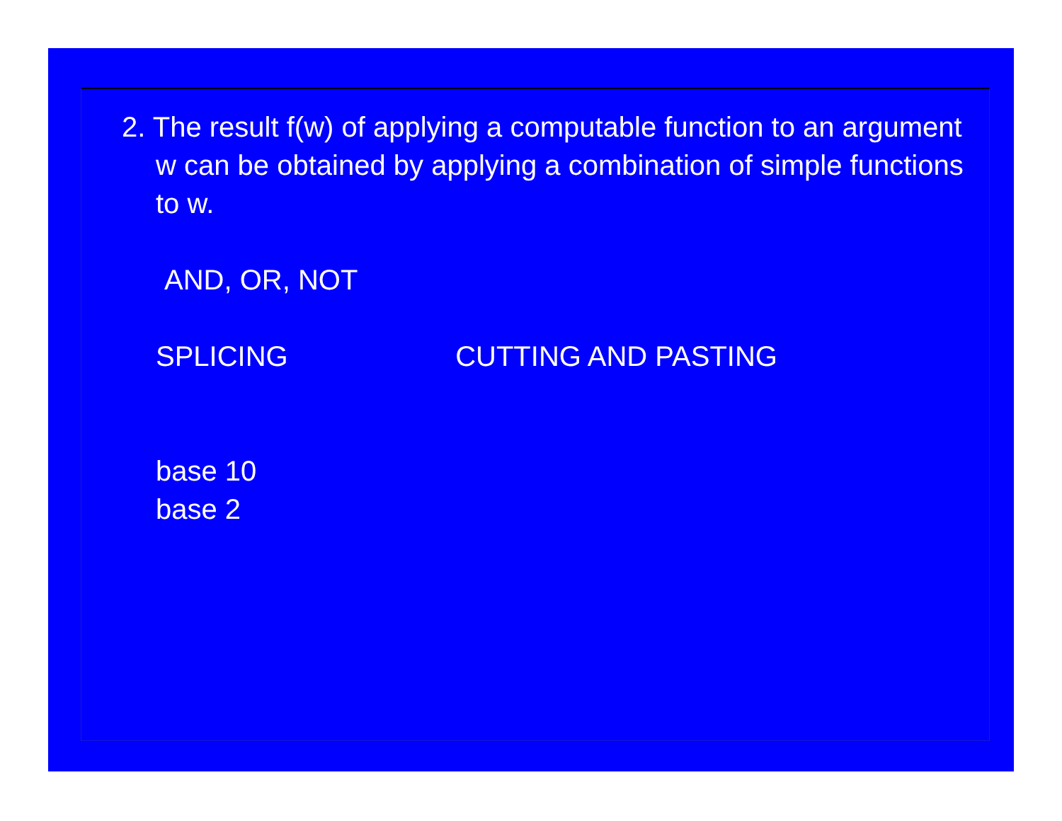2. The result f(w) of applying a computable function to an argument w can be obtained by applying a combination of simple functions to w.
AND, OR, NOT
SPLICING CUTTING AND PASTING
base 10
base 2